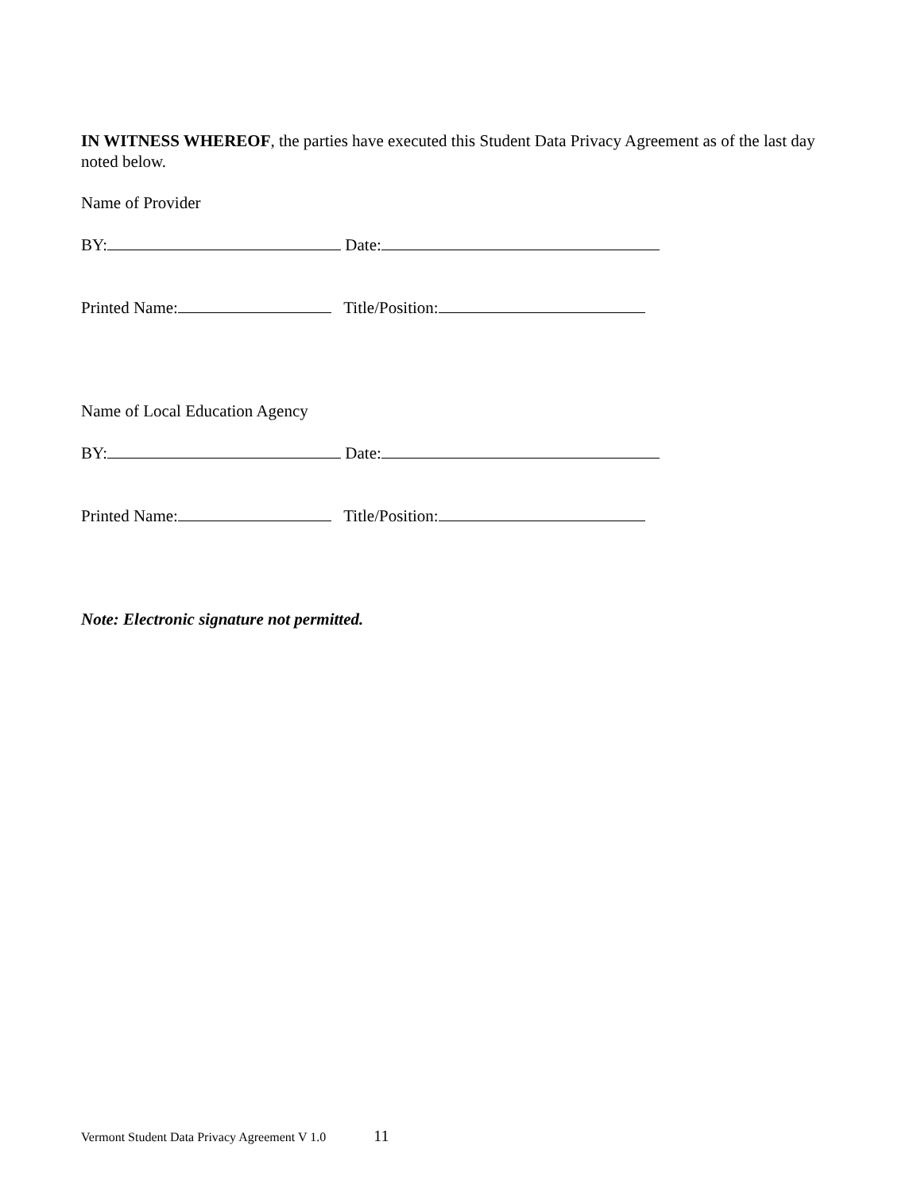IN WITNESS WHEREOF, the parties have executed this Student Data Privacy Agreement as of the last day noted below.
Name of Provider
BY: Date:
Printed Name: Title/Position:
Name of Local Education Agency
BY: Date:
Printed Name: Title/Position:
Note: Electronic signature not permitted.
Vermont Student Data Privacy Agreement V 1.0 11